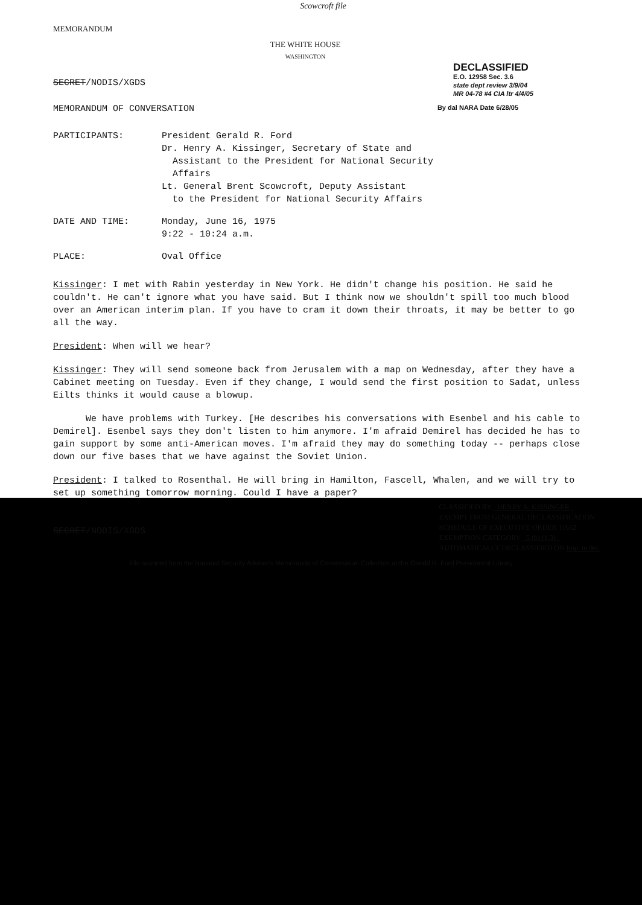Scowcroft file
MEMORANDUM
THE WHITE HOUSE
WASHINGTON
SECRET/NODIS/XGDS
DECLASSIFIED
E.O. 12958 Sec. 3.6
state dept review 3/9/04
MR 04-78 #4 CIA ltr 4/4/05
MEMORANDUM OF CONVERSATION
By dal NARA Date 6/28/05
| PARTICIPANTS: | President Gerald R. Ford Dr. Henry A. Kissinger, Secretary of State and Assistant to the President for National Security Affairs Lt. General Brent Scowcroft, Deputy Assistant to the President for National Security Affairs |
| DATE AND TIME: | Monday, June 16, 1975 9:22 - 10:24 a.m. |
| PLACE: | Oval Office |
Kissinger: I met with Rabin yesterday in New York. He didn't change his position. He said he couldn't. He can't ignore what you have said. But I think now we shouldn't spill too much blood over an American interim plan. If you have to cram it down their throats, it may be better to go all the way.
President: When will we hear?
Kissinger: They will send someone back from Jerusalem with a map on Wednesday, after they have a Cabinet meeting on Tuesday. Even if they change, I would send the first position to Sadat, unless Eilts thinks it would cause a blowup.
We have problems with Turkey. [He describes his conversations with Esenbel and his cable to Demirel]. Esenbel says they don't listen to him anymore. I'm afraid Demirel has decided he has to gain support by some anti-American moves. I'm afraid they may do something today -- perhaps close down our five bases that we have against the Soviet Union.
President: I talked to Rosenthal. He will bring in Hamilton, Fascell, Whalen, and we will try to set up something tomorrow morning. Could I have a paper?
SECRET/NODIS/XGDS
CLASSIFIED BY HENRY A. KISSINGER
EXEMPT FROM GENERAL DECLASSIFICATION
SCHEDULE OF EXECUTIVE ORDER 11652
EXEMPTION CATEGORY 5 (b) (1,3)
AUTOMATICALLY DECLASSIFIED ON Imp. to det.
File scanned from the National Security Adviser's Memoranda of Conversation Collection at the Gerald R. Ford Presidential Library